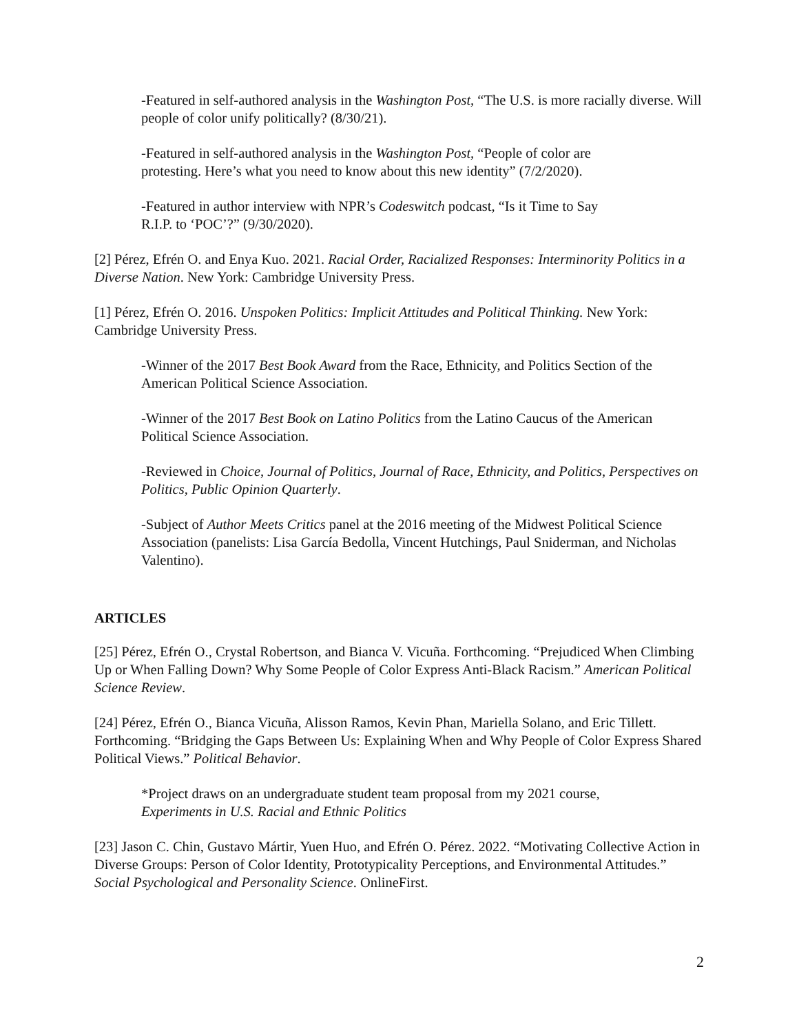-Featured in self-authored analysis in the Washington Post, “The U.S. is more racially diverse. Will people of color unify politically? (8/30/21).
-Featured in self-authored analysis in the Washington Post, “People of color are
protesting. Here’s what you need to know about this new identity” (7/2/2020).
-Featured in author interview with NPR’s Codeswitch podcast, “Is it Time to Say
R.I.P. to ‘POC’?” (9/30/2020).
[2] Pérez, Efrén O. and Enya Kuo. 2021. Racial Order, Racialized Responses: Interminority Politics in a Diverse Nation. New York: Cambridge University Press.
[1] Pérez, Efrén O. 2016. Unspoken Politics: Implicit Attitudes and Political Thinking. New York: Cambridge University Press.
-Winner of the 2017 Best Book Award from the Race, Ethnicity, and Politics Section of the American Political Science Association.
-Winner of the 2017 Best Book on Latino Politics from the Latino Caucus of the American Political Science Association.
-Reviewed in Choice, Journal of Politics, Journal of Race, Ethnicity, and Politics, Perspectives on Politics, Public Opinion Quarterly.
-Subject of Author Meets Critics panel at the 2016 meeting of the Midwest Political Science Association (panelists: Lisa García Bedolla, Vincent Hutchings, Paul Sniderman, and Nicholas Valentino).
ARTICLES
[25] Pérez, Efrén O., Crystal Robertson, and Bianca V. Vicuña. Forthcoming. “Prejudiced When Climbing Up or When Falling Down? Why Some People of Color Express Anti-Black Racism.” American Political Science Review.
[24] Pérez, Efrén O., Bianca Vicuña, Alisson Ramos, Kevin Phan, Mariella Solano, and Eric Tillett. Forthcoming. “Bridging the Gaps Between Us: Explaining When and Why People of Color Express Shared Political Views.” Political Behavior.
*Project draws on an undergraduate student team proposal from my 2021 course,
Experiments in U.S. Racial and Ethnic Politics
[23] Jason C. Chin, Gustavo Mártir, Yuen Huo, and Efrén O. Pérez. 2022. “Motivating Collective Action in Diverse Groups: Person of Color Identity, Prototypicality Perceptions, and Environmental Attitudes.” Social Psychological and Personality Science. OnlineFirst.
2